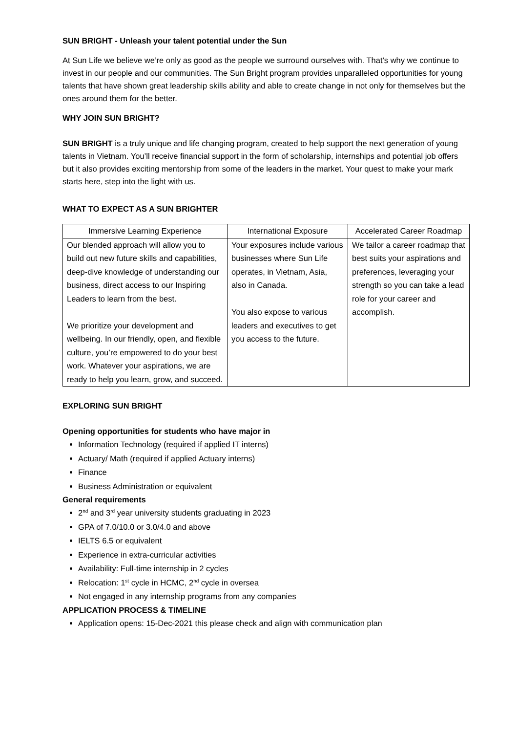SUN BRIGHT - Unleash your talent potential under the Sun
At Sun Life we believe we’re only as good as the people we surround ourselves with. That’s why we continue to invest in our people and our communities. The Sun Bright program provides unparalleled opportunities for young talents that have shown great leadership skills ability and able to create change in not only for themselves but the ones around them for the better.
WHY JOIN SUN BRIGHT?
SUN BRIGHT is a truly unique and life changing program, created to help support the next generation of young talents in Vietnam. You’ll receive financial support in the form of scholarship, internships and potential job offers but it also provides exciting mentorship from some of the leaders in the market. Your quest to make your mark starts here, step into the light with us.
WHAT TO EXPECT AS A SUN BRIGHTER
| Immersive Learning Experience | International Exposure | Accelerated Career Roadmap |
| Our blended approach will allow you to build out new future skills and capabilities, deep-dive knowledge of understanding our business, direct access to our Inspiring Leaders to learn from the best. We prioritize your development and wellbeing. In our friendly, open, and flexible culture, you’re empowered to do your best work. Whatever your aspirations, we are ready to help you learn, grow, and succeed. | Your exposures include various businesses where Sun Life operates, in Vietnam, Asia, also in Canada. You also expose to various leaders and executives to get you access to the future. | We tailor a career roadmap that best suits your aspirations and preferences, leveraging your strength so you can take a lead role for your career and accomplish. |
EXPLORING SUN BRIGHT
Opening opportunities for students who have major in
Information Technology (required if applied IT interns)
Actuary/ Math (required if applied Actuary interns)
Finance
Business Administration or equivalent
General requirements
2<sup>nd</sup> and 3<sup>rd</sup> year university students graduating in 2023
GPA of 7.0/10.0 or 3.0/4.0 and above
IELTS 6.5 or equivalent
Experience in extra-curricular activities
Availability: Full-time internship in 2 cycles
Relocation: 1<sup>st</sup> cycle in HCMC, 2<sup>nd</sup> cycle in oversea
Not engaged in any internship programs from any companies
APPLICATION PROCESS & TIMELINE
Application opens: 15-Dec-2021 this please check and align with communication plan